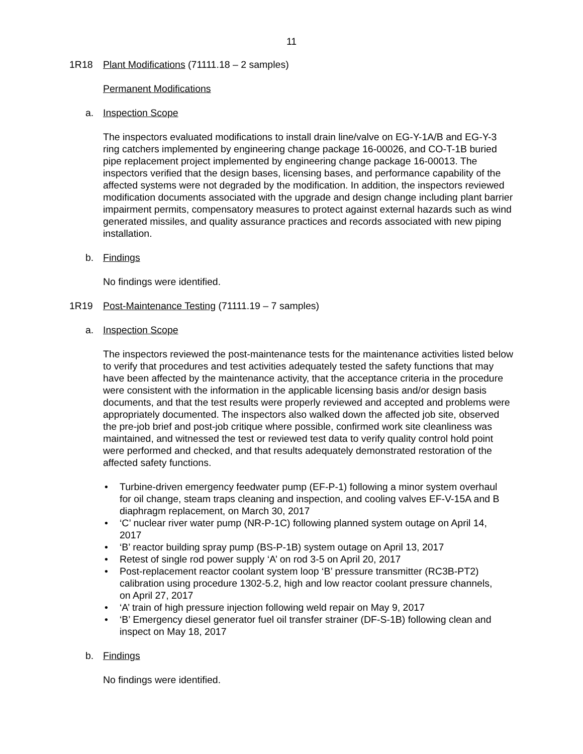11
1R18 Plant Modifications (71111.18 – 2 samples)
Permanent Modifications
a. Inspection Scope
The inspectors evaluated modifications to install drain line/valve on EG-Y-1A/B and EG-Y-3 ring catchers implemented by engineering change package 16-00026, and CO-T-1B buried pipe replacement project implemented by engineering change package 16-00013. The inspectors verified that the design bases, licensing bases, and performance capability of the affected systems were not degraded by the modification. In addition, the inspectors reviewed modification documents associated with the upgrade and design change including plant barrier impairment permits, compensatory measures to protect against external hazards such as wind generated missiles, and quality assurance practices and records associated with new piping installation.
b. Findings
No findings were identified.
1R19 Post-Maintenance Testing (71111.19 – 7 samples)
a. Inspection Scope
The inspectors reviewed the post-maintenance tests for the maintenance activities listed below to verify that procedures and test activities adequately tested the safety functions that may have been affected by the maintenance activity, that the acceptance criteria in the procedure were consistent with the information in the applicable licensing basis and/or design basis documents, and that the test results were properly reviewed and accepted and problems were appropriately documented. The inspectors also walked down the affected job site, observed the pre-job brief and post-job critique where possible, confirmed work site cleanliness was maintained, and witnessed the test or reviewed test data to verify quality control hold point were performed and checked, and that results adequately demonstrated restoration of the affected safety functions.
• Turbine-driven emergency feedwater pump (EF-P-1) following a minor system overhaul for oil change, steam traps cleaning and inspection, and cooling valves EF-V-15A and B diaphragm replacement, on March 30, 2017
• ‘C’ nuclear river water pump (NR-P-1C) following planned system outage on April 14, 2017
• ‘B’ reactor building spray pump (BS-P-1B) system outage on April 13, 2017
• Retest of single rod power supply ‘A’ on rod 3-5 on April 20, 2017
• Post-replacement reactor coolant system loop ‘B’ pressure transmitter (RC3B-PT2) calibration using procedure 1302-5.2, high and low reactor coolant pressure channels, on April 27, 2017
• ‘A’ train of high pressure injection following weld repair on May 9, 2017
• ‘B’ Emergency diesel generator fuel oil transfer strainer (DF-S-1B) following clean and inspect on May 18, 2017
b. Findings
No findings were identified.